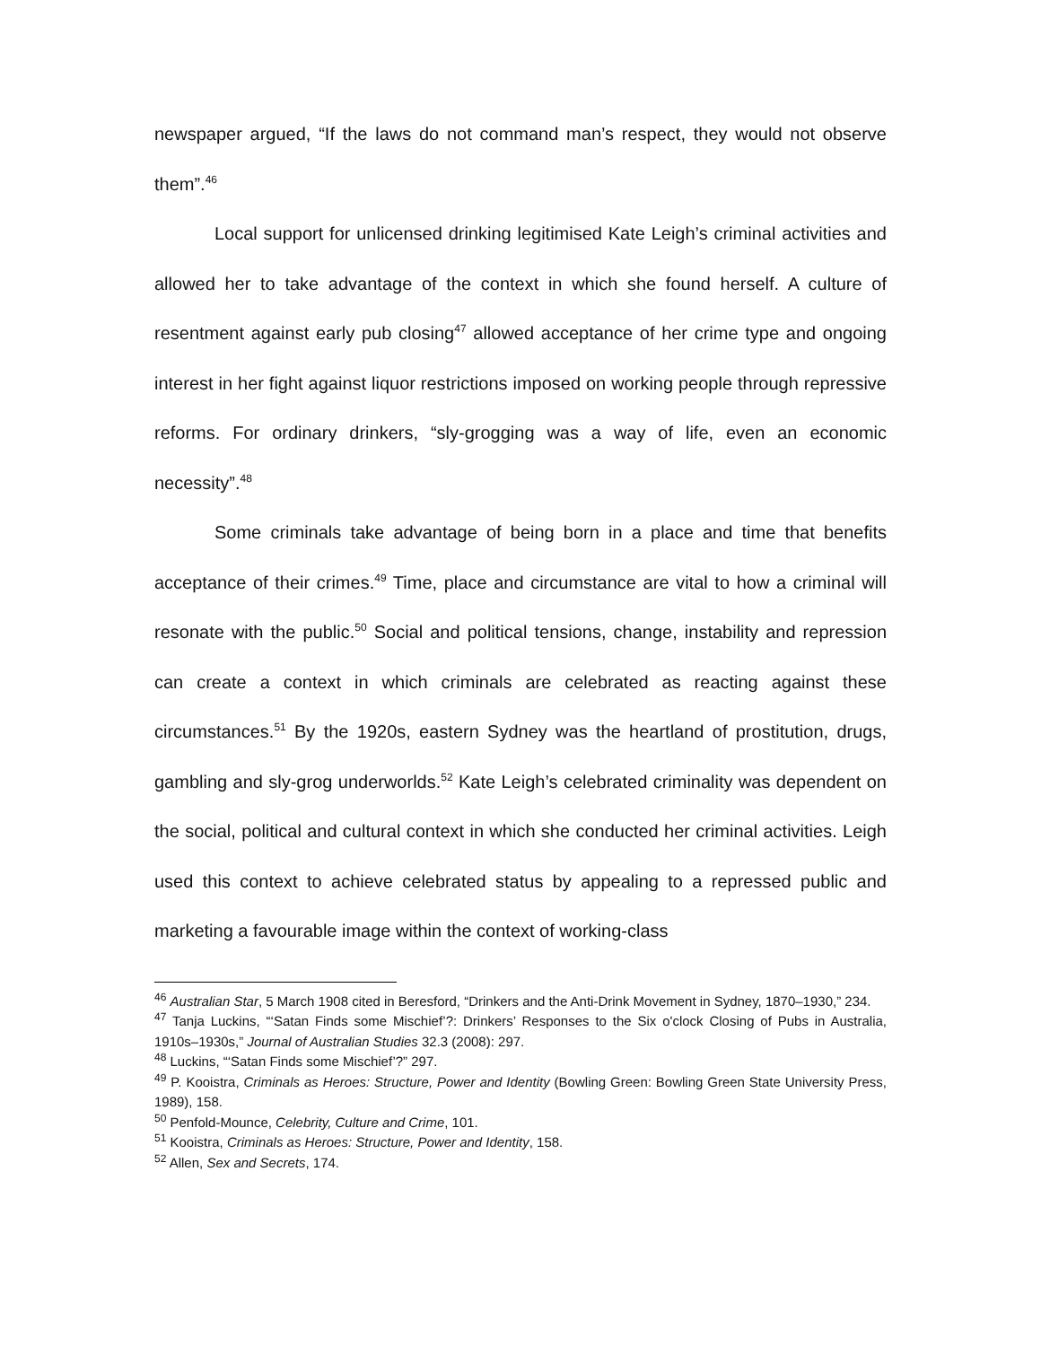newspaper argued, “If the laws do not command man’s respect, they would not observe them”.<sup>46</sup>
Local support for unlicensed drinking legitimised Kate Leigh’s criminal activities and allowed her to take advantage of the context in which she found herself. A culture of resentment against early pub closing<sup>47</sup> allowed acceptance of her crime type and ongoing interest in her fight against liquor restrictions imposed on working people through repressive reforms. For ordinary drinkers, “sly-grogging was a way of life, even an economic necessity”.<sup>48</sup>
Some criminals take advantage of being born in a place and time that benefits acceptance of their crimes.<sup>49</sup> Time, place and circumstance are vital to how a criminal will resonate with the public.<sup>50</sup> Social and political tensions, change, instability and repression can create a context in which criminals are celebrated as reacting against these circumstances.<sup>51</sup> By the 1920s, eastern Sydney was the heartland of prostitution, drugs, gambling and sly-grog underworlds.<sup>52</sup> Kate Leigh’s celebrated criminality was dependent on the social, political and cultural context in which she conducted her criminal activities. Leigh used this context to achieve celebrated status by appealing to a repressed public and marketing a favourable image within the context of working-class
<sup>46</sup> Australian Star, 5 March 1908 cited in Beresford, “Drinkers and the Anti-Drink Movement in Sydney, 1870–1930,” 234.
<sup>47</sup> Tanja Luckins, “‘Satan Finds some Mischief’?: Drinkers’ Responses to the Six o'clock Closing of Pubs in Australia, 1910s–1930s,” Journal of Australian Studies 32.3 (2008): 297.
<sup>48</sup> Luckins, “‘Satan Finds some Mischief’?” 297.
<sup>49</sup> P. Kooistra, Criminals as Heroes: Structure, Power and Identity (Bowling Green: Bowling Green State University Press, 1989), 158.
<sup>50</sup> Penfold-Mounce, Celebrity, Culture and Crime, 101.
<sup>51</sup> Kooistra, Criminals as Heroes: Structure, Power and Identity, 158.
<sup>52</sup> Allen, Sex and Secrets, 174.